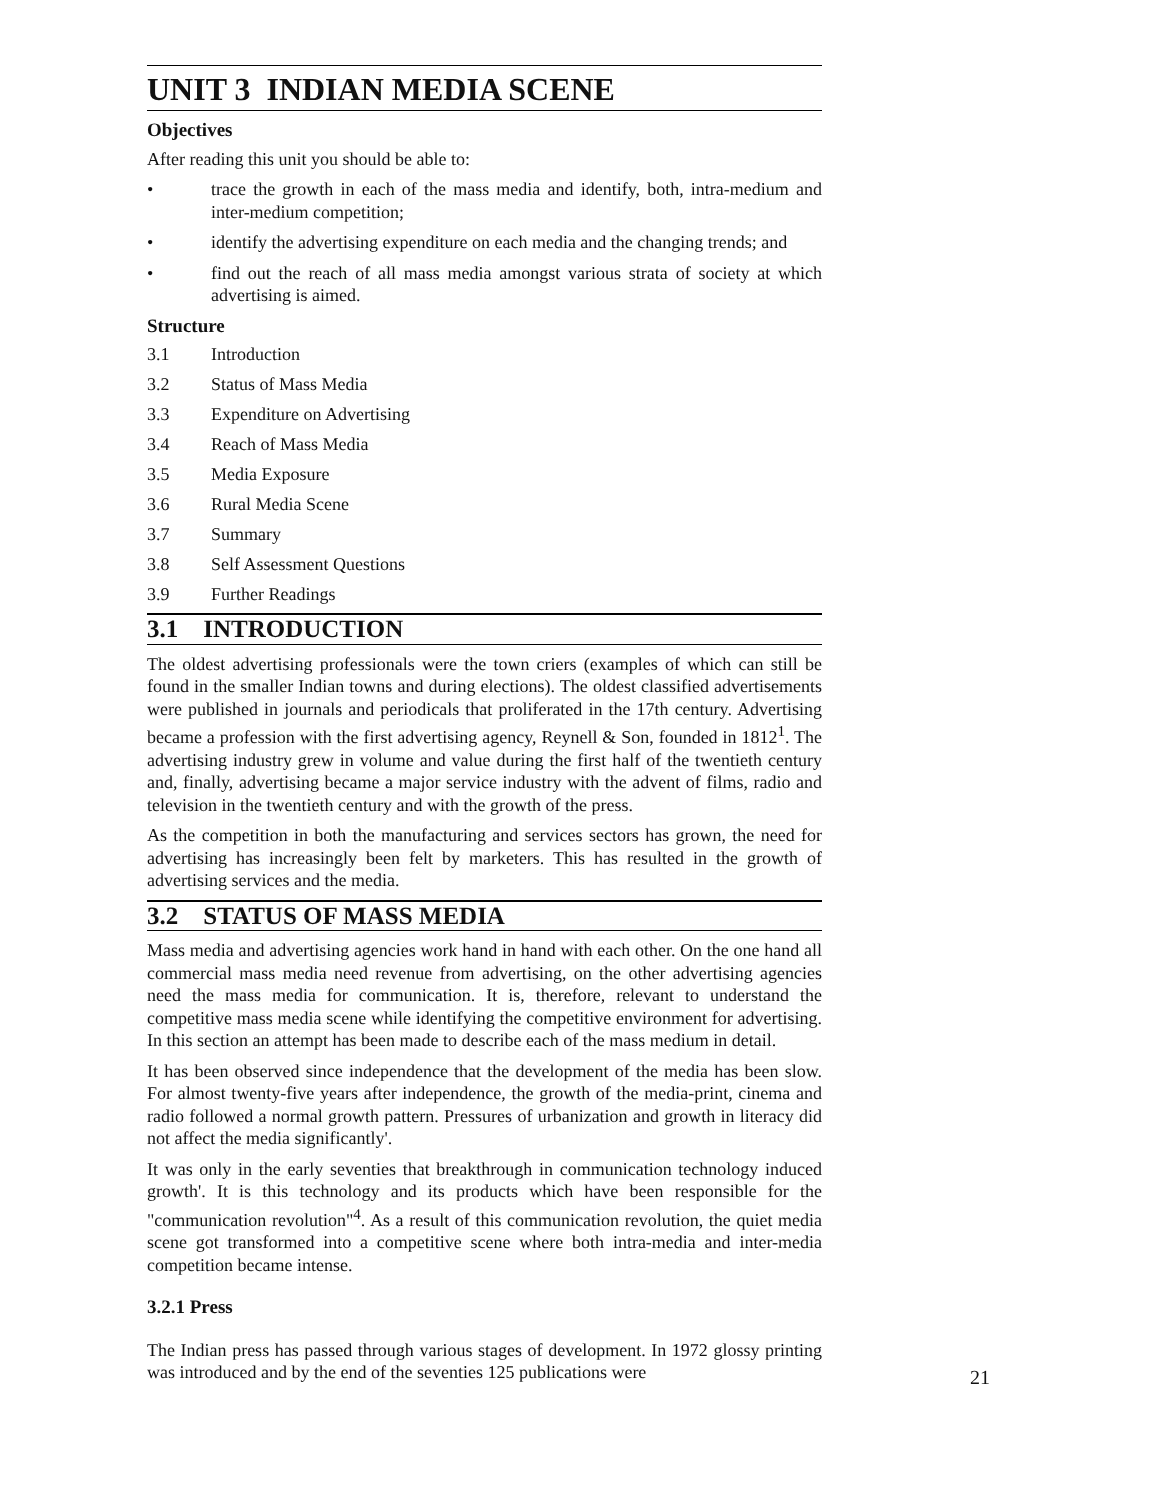UNIT 3 INDIAN MEDIA SCENE
Objectives
After reading this unit you should be able to:
• trace the growth in each of the mass media and identify, both, intra-medium and inter-medium competition;
• identify the advertising expenditure on each media and the changing trends; and
• find out the reach of all mass media amongst various strata of society at which advertising is aimed.
Structure
3.1 Introduction
3.2 Status of Mass Media
3.3 Expenditure on Advertising
3.4 Reach of Mass Media
3.5 Media Exposure
3.6 Rural Media Scene
3.7 Summary
3.8 Self Assessment Questions
3.9 Further Readings
3.1 INTRODUCTION
The oldest advertising professionals were the town criers (examples of which can still be found in the smaller Indian towns and during elections). The oldest classified advertisements were published in journals and periodicals that proliferated in the 17th century. Advertising became a profession with the first advertising agency, Reynell & Son, founded in 1812<sup>1</sup>. The advertising industry grew in volume and value during the first half of the twentieth century and, finally, advertising became a major service industry with the advent of films, radio and television in the twentieth century and with the growth of the press.
As the competition in both the manufacturing and services sectors has grown, the need for advertising has increasingly been felt by marketers. This has resulted in the growth of advertising services and the media.
3.2 STATUS OF MASS MEDIA
Mass media and advertising agencies work hand in hand with each other. On the one hand all commercial mass media need revenue from advertising, on the other advertising agencies need the mass media for communication. It is, therefore, relevant to understand the competitive mass media scene while identifying the competitive environment for advertising. In this section an attempt has been made to describe each of the mass medium in detail.
It has been observed since independence that the development of the media has been slow. For almost twenty-five years after independence, the growth of the media-print, cinema and radio followed a normal growth pattern. Pressures of urbanization and growth in literacy did not affect the media significantly'.
It was only in the early seventies that breakthrough in communication technology induced growth'. It is this technology and its products which have been responsible for the "communication revolution"<sup>4</sup>. As a result of this communication revolution, the quiet media scene got transformed into a competitive scene where both intra-media and inter-media competition became intense.
3.2.1 Press
The Indian press has passed through various stages of development. In 1972 glossy printing was introduced and by the end of the seventies 125 publications were
21